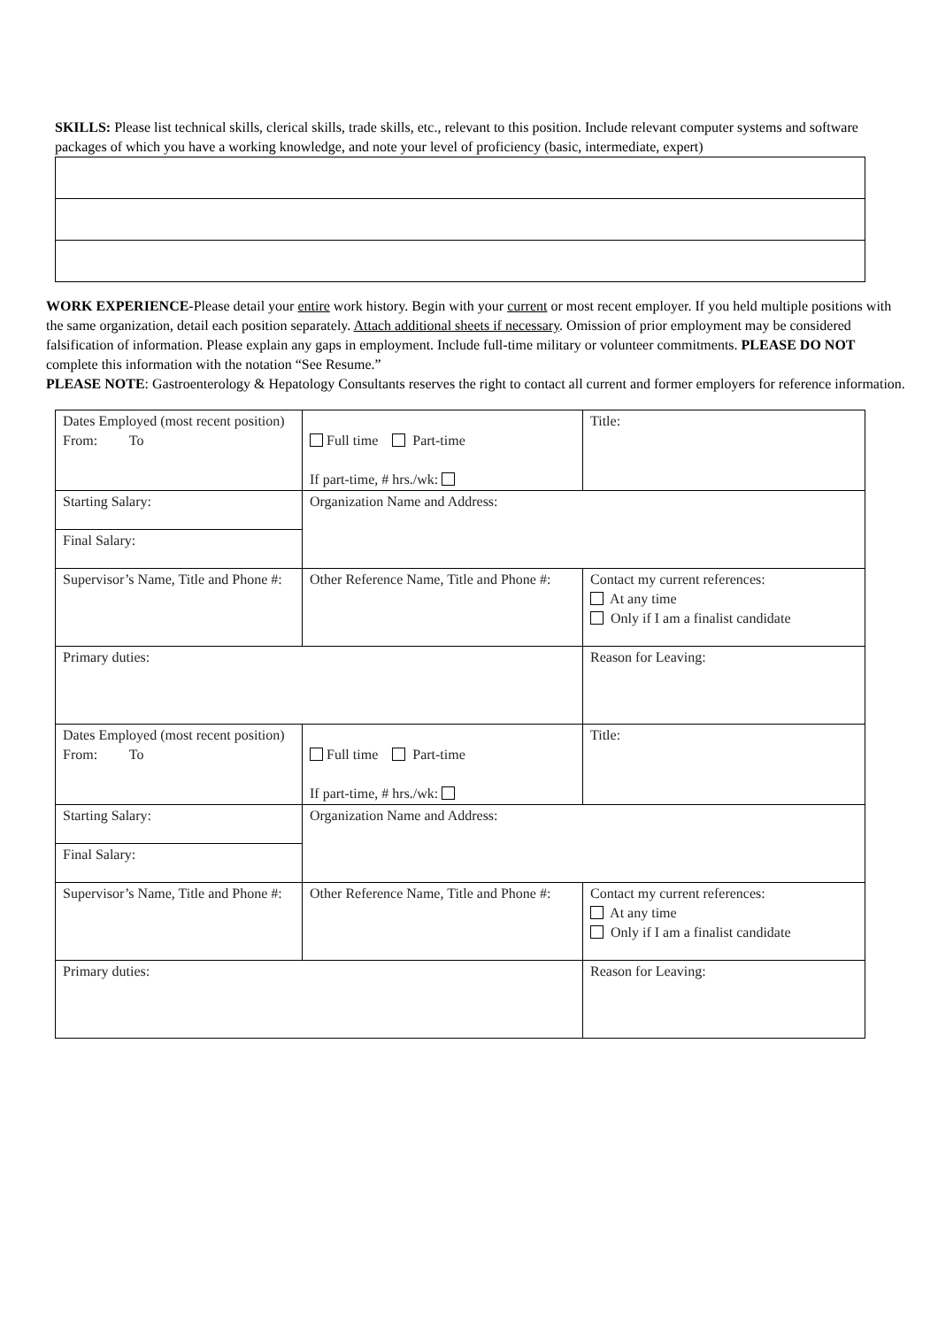SKILLS: Please list technical skills, clerical skills, trade skills, etc., relevant to this position. Include relevant computer systems and software packages of which you have a working knowledge, and note your level of proficiency (basic, intermediate, expert)
WORK EXPERIENCE-Please detail your entire work history. Begin with your current or most recent employer. If you held multiple positions with the same organization, detail each position separately. Attach additional sheets if necessary. Omission of prior employment may be considered falsification of information. Please explain any gaps in employment. Include full-time military or volunteer commitments. PLEASE DO NOT complete this information with the notation “See Resume.”
PLEASE NOTE: Gastroenterology & Hepatology Consultants reserves the right to contact all current and former employers for reference information.
| Dates Employed (most recent position) From: To | Full time Part-time If part-time, # hrs./wk: | Title: |
| Starting Salary: | Organization Name and Address: | |
| Final Salary: | | |
| Supervisor’s Name, Title and Phone #: | Other Reference Name, Title and Phone #: | Contact my current references: At any time Only if I am a finalist candidate |
| Primary duties: | | Reason for Leaving: |
| Dates Employed (most recent position) From: To | Full time Part-time If part-time, # hrs./wk: | Title: |
| Starting Salary: | Organization Name and Address: | |
| Final Salary: | | |
| Supervisor’s Name, Title and Phone #: | Other Reference Name, Title and Phone #: | Contact my current references: At any time Only if I am a finalist candidate |
| Primary duties: | | Reason for Leaving: |